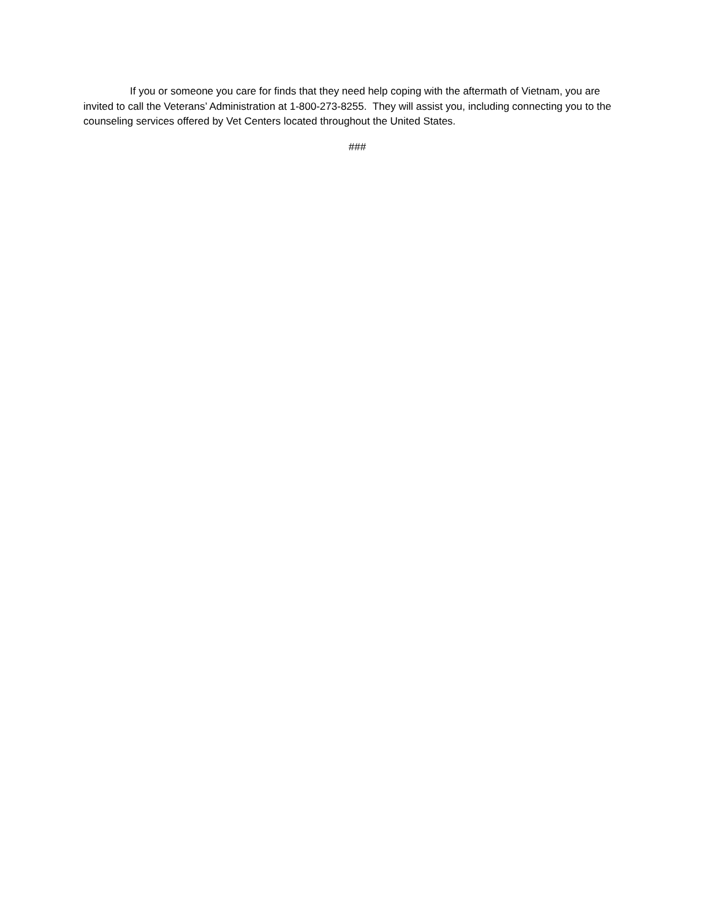If you or someone you care for finds that they need help coping with the aftermath of Vietnam, you are invited to call the Veterans’ Administration at 1-800-273-8255. They will assist you, including connecting you to the counseling services offered by Vet Centers located throughout the United States.
###